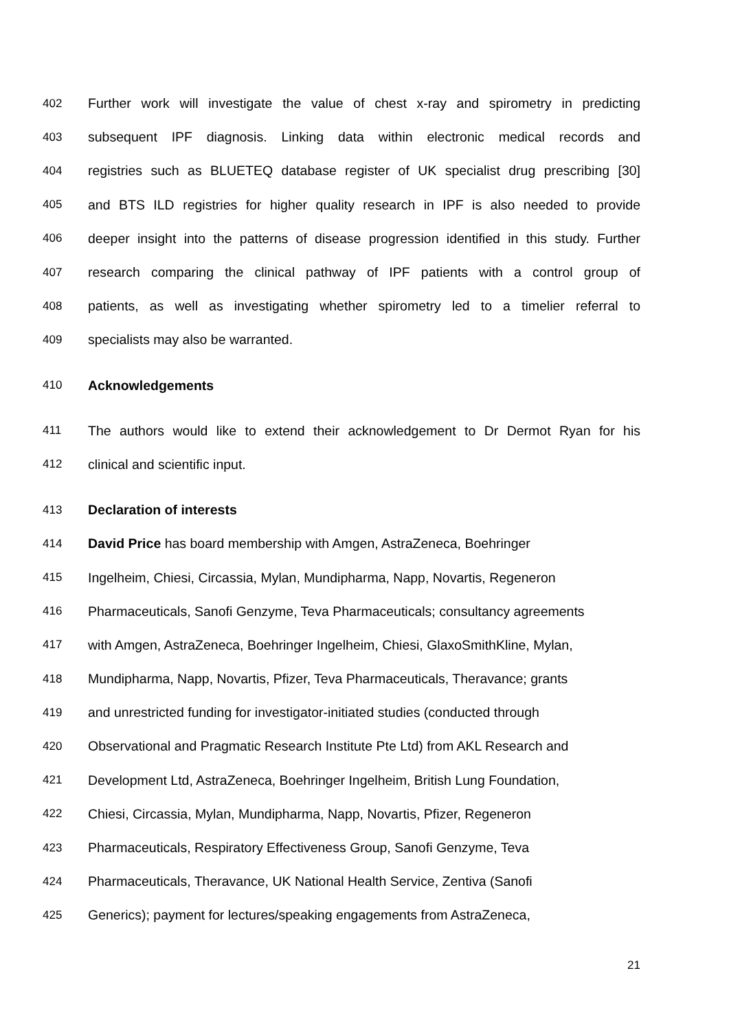402 Further work will investigate the value of chest x-ray and spirometry in predicting
403 subsequent IPF diagnosis. Linking data within electronic medical records and
404 registries such as BLUETEQ database register of UK specialist drug prescribing [30]
405 and BTS ILD registries for higher quality research in IPF is also needed to provide
406 deeper insight into the patterns of disease progression identified in this study. Further
407 research comparing the clinical pathway of IPF patients with a control group of
408 patients, as well as investigating whether spirometry led to a timelier referral to
409 specialists may also be warranted.
410 Acknowledgements
411 The authors would like to extend their acknowledgement to Dr Dermot Ryan for his
412 clinical and scientific input.
413 Declaration of interests
414 David Price has board membership with Amgen, AstraZeneca, Boehringer
415 Ingelheim, Chiesi, Circassia, Mylan, Mundipharma, Napp, Novartis, Regeneron
416 Pharmaceuticals, Sanofi Genzyme, Teva Pharmaceuticals; consultancy agreements
417 with Amgen, AstraZeneca, Boehringer Ingelheim, Chiesi, GlaxoSmithKline, Mylan,
418 Mundipharma, Napp, Novartis, Pfizer, Teva Pharmaceuticals, Theravance; grants
419 and unrestricted funding for investigator-initiated studies (conducted through
420 Observational and Pragmatic Research Institute Pte Ltd) from AKL Research and
421 Development Ltd, AstraZeneca, Boehringer Ingelheim, British Lung Foundation,
422 Chiesi, Circassia, Mylan, Mundipharma, Napp, Novartis, Pfizer, Regeneron
423 Pharmaceuticals, Respiratory Effectiveness Group, Sanofi Genzyme, Teva
424 Pharmaceuticals, Theravance, UK National Health Service, Zentiva (Sanofi
425 Generics); payment for lectures/speaking engagements from AstraZeneca,
21